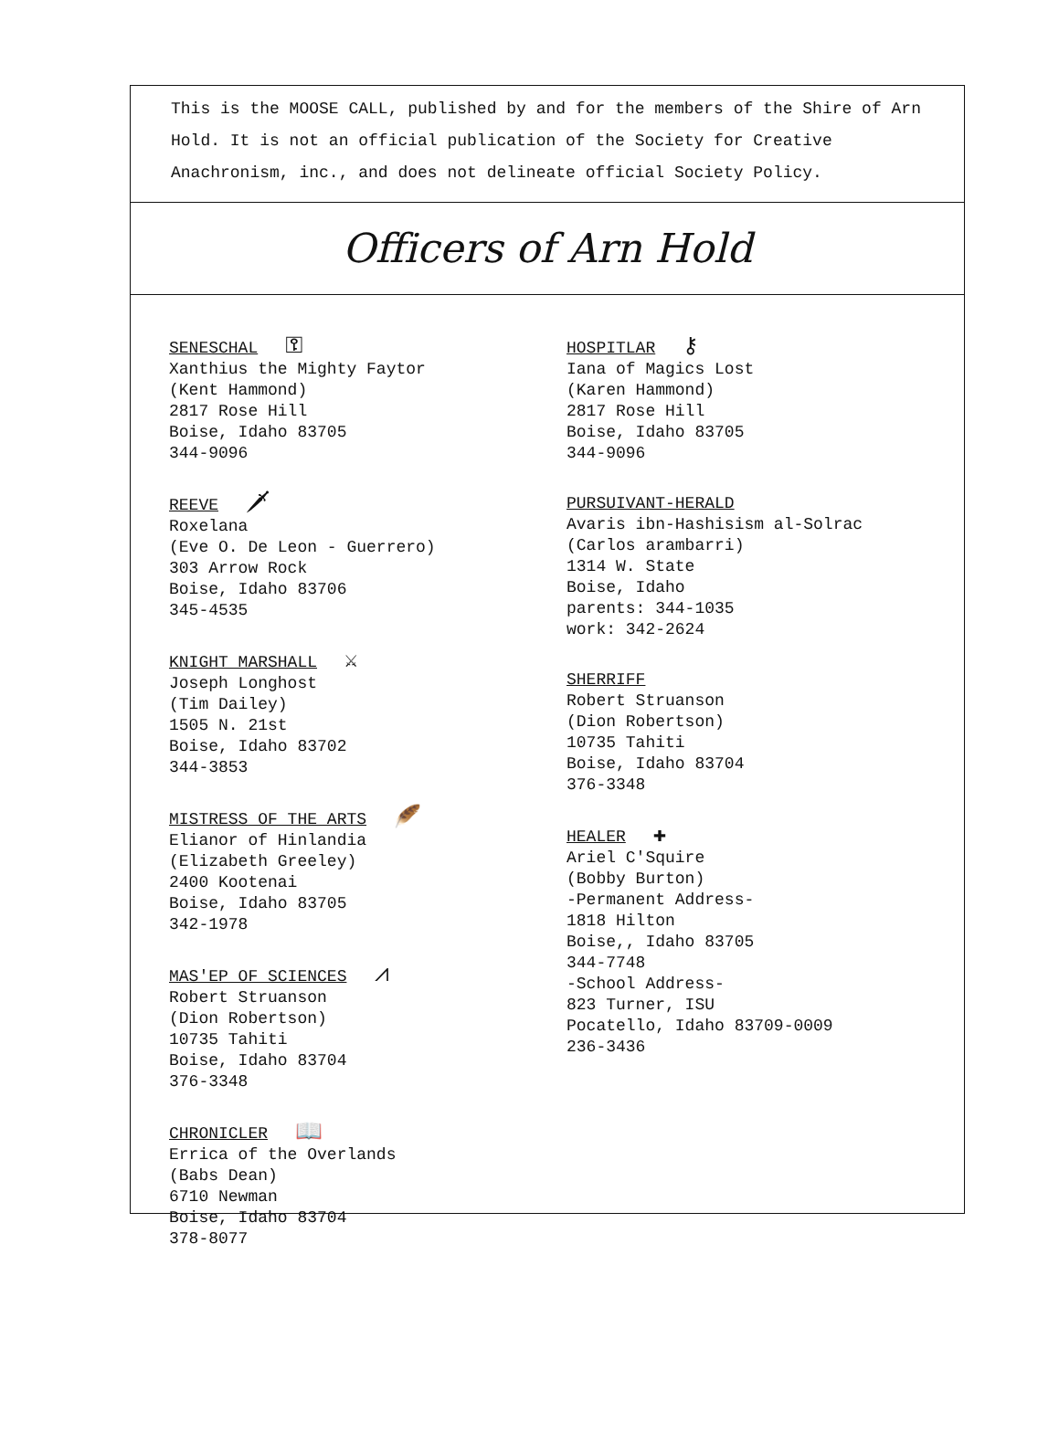This is the MOOSE CALL, published by and for the members of the Shire of Arn Hold. It is not an official publication of the Society for Creative Anachronism, inc., and does not delineate official Society Policy.
Officers of Arn Hold
SENESCHAL ⚿
Xanthius the Mighty Faytor
(Kent Hammond)
2817 Rose Hill
Boise, Idaho 83705
344-9096
REEVE 🗡
Roxelana
(Eve O. De Leon - Guerrero)
303 Arrow Rock
Boise, Idaho 83706
345-4535
KNIGHT MARSHALL ⚔
Joseph Longhost
(Tim Dailey)
1505 N. 21st
Boise, Idaho 83702
344-3853
MISTRESS OF THE ARTS 🪶
Elianor of Hinlandia
(Elizabeth Greeley)
2400 Kootenai
Boise, Idaho 83705
342-1978
MAS'EP OF SCIENCES ⩘
Robert Struanson
(Dion Robertson)
10735 Tahiti
Boise, Idaho 83704
376-3348
CHRONICLER 📖
Errica of the Overlands
(Babs Dean)
6710 Newman
Boise, Idaho 83704
378-8077
HOSPITLAR ⚷
Iana of Magics Lost
(Karen Hammond)
2817 Rose Hill
Boise, Idaho 83705
344-9096
PURSUIVANT-HERALD
Avaris ibn-Hashisism al-Solrac
(Carlos arambarri)
1314 W. State
Boise, Idaho
parents: 344-1035
work: 342-2624
SHERRIFF
Robert Struanson
(Dion Robertson)
10735 Tahiti
Boise, Idaho 83704
376-3348
HEALER ✚
Ariel C'Squire
(Bobby Burton)
-Permanent Address-
1818 Hilton
Boise,, Idaho 83705
344-7748
-School Address-
823 Turner, ISU
Pocatello, Idaho 83709-0009
236-3436